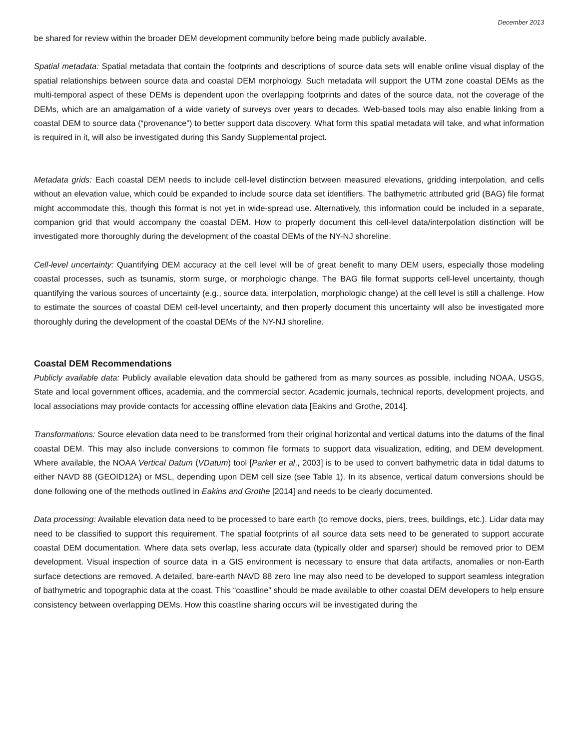December 2013
be shared for review within the broader DEM development community before being made publicly available.
Spatial metadata: Spatial metadata that contain the footprints and descriptions of source data sets will enable online visual display of the spatial relationships between source data and coastal DEM morphology. Such metadata will support the UTM zone coastal DEMs as the multi-temporal aspect of these DEMs is dependent upon the overlapping footprints and dates of the source data, not the coverage of the DEMs, which are an amalgamation of a wide variety of surveys over years to decades. Web-based tools may also enable linking from a coastal DEM to source data (“provenance”) to better support data discovery. What form this spatial metadata will take, and what information is required in it, will also be investigated during this Sandy Supplemental project.
Metadata grids: Each coastal DEM needs to include cell-level distinction between measured elevations, gridding interpolation, and cells without an elevation value, which could be expanded to include source data set identifiers. The bathymetric attributed grid (BAG) file format might accommodate this, though this format is not yet in wide-spread use. Alternatively, this information could be included in a separate, companion grid that would accompany the coastal DEM. How to properly document this cell-level data/interpolation distinction will be investigated more thoroughly during the development of the coastal DEMs of the NY-NJ shoreline.
Cell-level uncertainty: Quantifying DEM accuracy at the cell level will be of great benefit to many DEM users, especially those modeling coastal processes, such as tsunamis, storm surge, or morphologic change. The BAG file format supports cell-level uncertainty, though quantifying the various sources of uncertainty (e.g., source data, interpolation, morphologic change) at the cell level is still a challenge. How to estimate the sources of coastal DEM cell-level uncertainty, and then properly document this uncertainty will also be investigated more thoroughly during the development of the coastal DEMs of the NY-NJ shoreline.
Coastal DEM Recommendations
Publicly available data: Publicly available elevation data should be gathered from as many sources as possible, including NOAA, USGS, State and local government offices, academia, and the commercial sector. Academic journals, technical reports, development projects, and local associations may provide contacts for accessing offline elevation data [Eakins and Grothe, 2014].
Transformations: Source elevation data need to be transformed from their original horizontal and vertical datums into the datums of the final coastal DEM. This may also include conversions to common file formats to support data visualization, editing, and DEM development. Where available, the NOAA Vertical Datum (VDatum) tool [Parker et al., 2003] is to be used to convert bathymetric data in tidal datums to either NAVD 88 (GEOID12A) or MSL, depending upon DEM cell size (see Table 1). In its absence, vertical datum conversions should be done following one of the methods outlined in Eakins and Grothe [2014] and needs to be clearly documented.
Data processing: Available elevation data need to be processed to bare earth (to remove docks, piers, trees, buildings, etc.). Lidar data may need to be classified to support this requirement. The spatial footprints of all source data sets need to be generated to support accurate coastal DEM documentation. Where data sets overlap, less accurate data (typically older and sparser) should be removed prior to DEM development. Visual inspection of source data in a GIS environment is necessary to ensure that data artifacts, anomalies or non-Earth surface detections are removed. A detailed, bare-earth NAVD 88 zero line may also need to be developed to support seamless integration of bathymetric and topographic data at the coast. This “coastline” should be made available to other coastal DEM developers to help ensure consistency between overlapping DEMs. How this coastline sharing occurs will be investigated during the